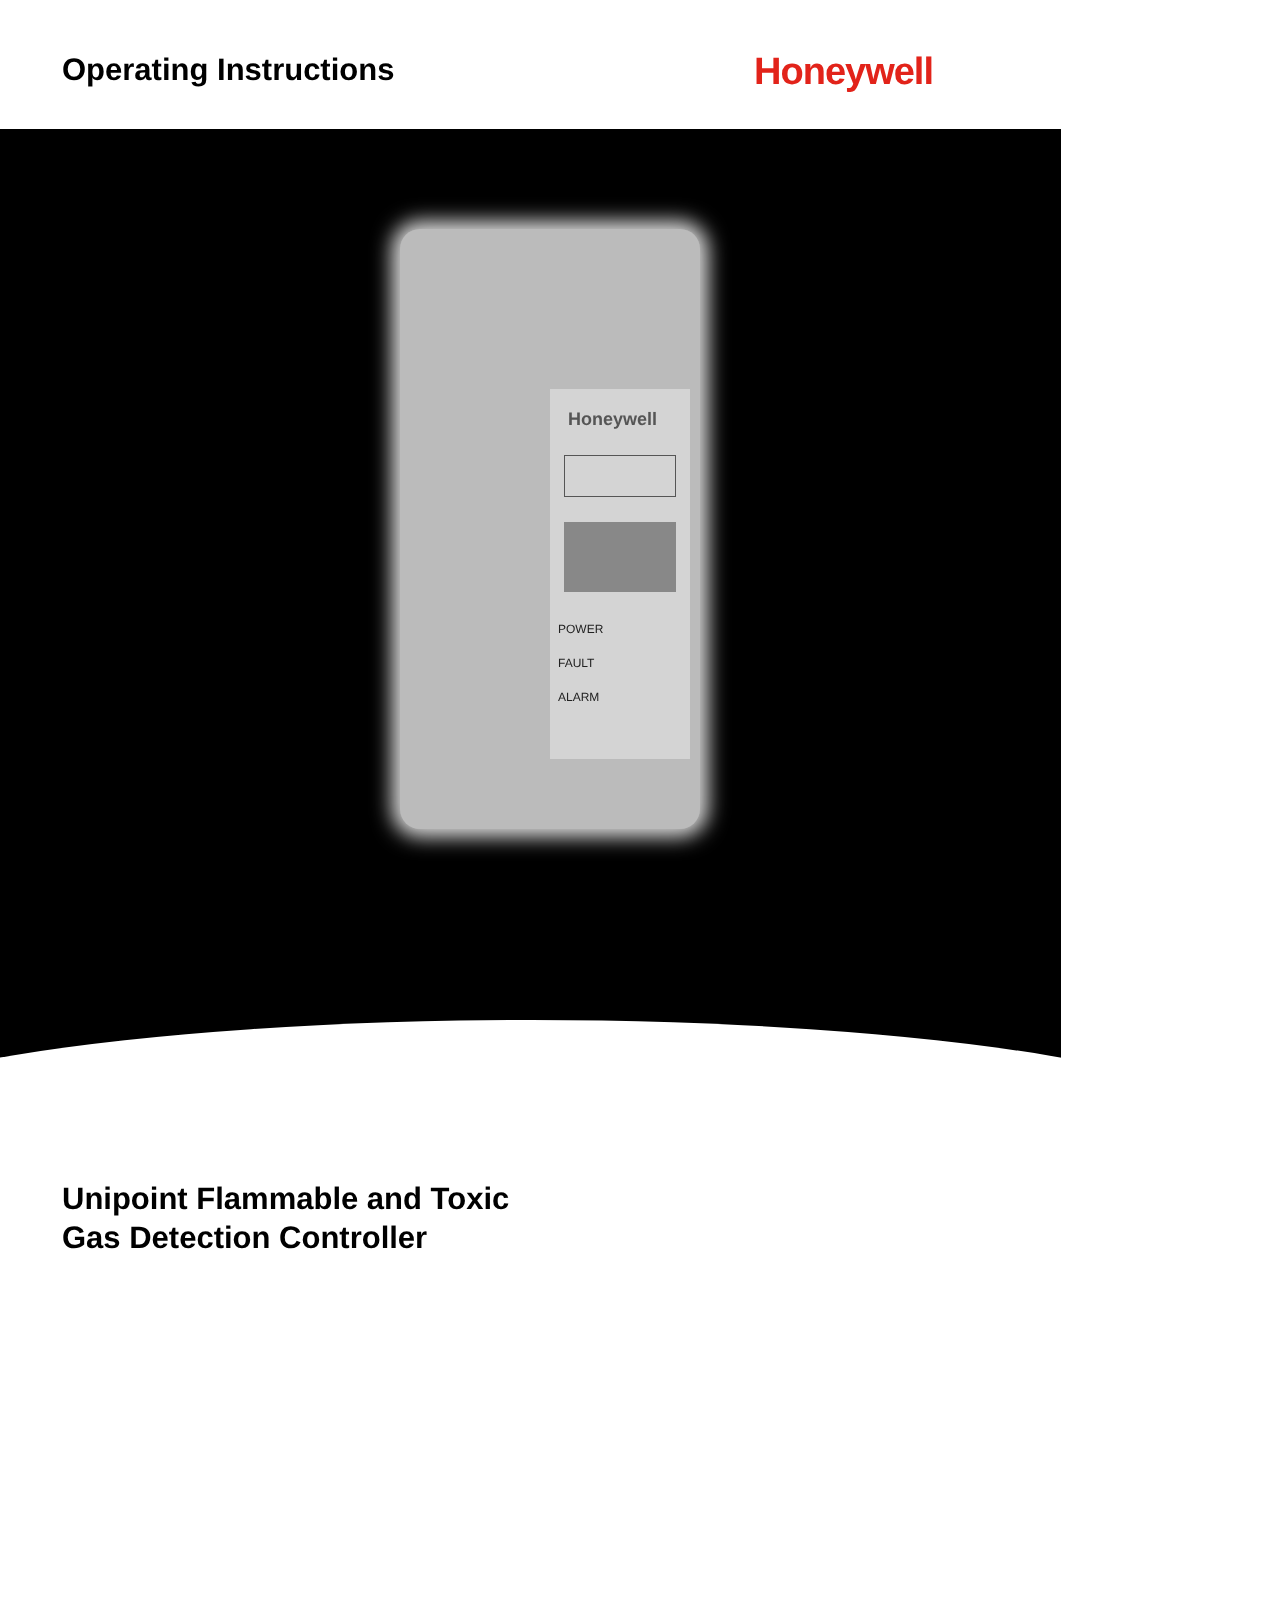Operating Instructions
Honeywell
Honeywell
POWER
FAULT
ALARM
Unipoint Flammable and Toxic
Gas Detection Controller